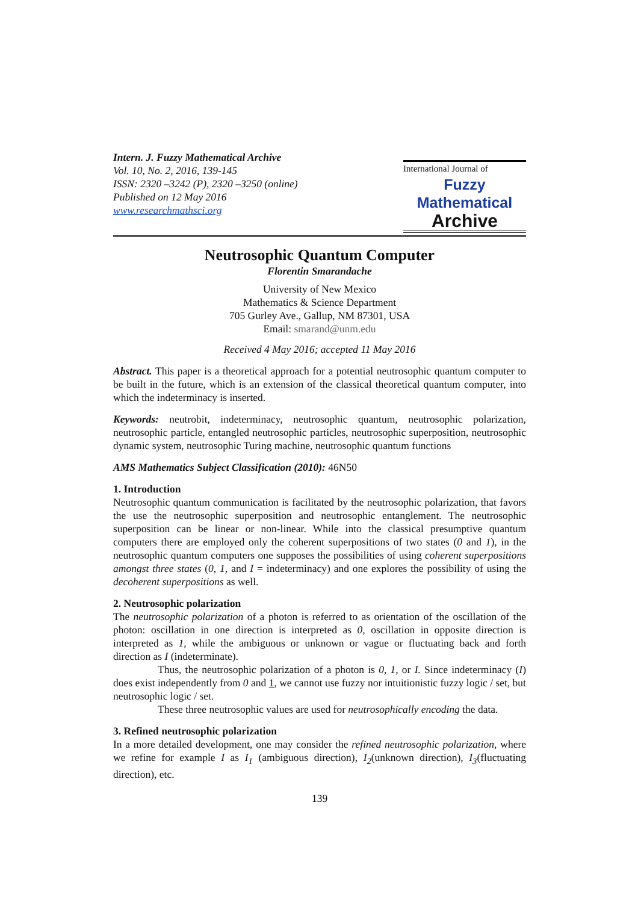Intern. J. Fuzzy Mathematical Archive
Vol. 10, No. 2, 2016, 139-145
ISSN: 2320 –3242 (P), 2320 –3250 (online)
Published on 12 May 2016
www.researchmathsci.org
International Journal of
Fuzzy Mathematical
Archive
Neutrosophic Quantum Computer
Florentin Smarandache
University of New Mexico
Mathematics & Science Department
705 Gurley Ave., Gallup, NM 87301, USA
Email: smarand@unm.edu
Received 4 May 2016; accepted 11 May 2016
Abstract. This paper is a theoretical approach for a potential neutrosophic quantum computer to be built in the future, which is an extension of the classical theoretical quantum computer, into which the indeterminacy is inserted.
Keywords: neutrobit, indeterminacy, neutrosophic quantum, neutrosophic polarization, neutrosophic particle, entangled neutrosophic particles, neutrosophic superposition, neutrosophic dynamic system, neutrosophic Turing machine, neutrosophic quantum functions
AMS Mathematics Subject Classification (2010): 46N50
1. Introduction
Neutrosophic quantum communication is facilitated by the neutrosophic polarization, that favors the use the neutrosophic superposition and neutrosophic entanglement. The neutrosophic superposition can be linear or non-linear. While into the classical presumptive quantum computers there are employed only the coherent superpositions of two states (0 and 1), in the neutrosophic quantum computers one supposes the possibilities of using coherent superpositions amongst three states (0, 1, and I = indeterminacy) and one explores the possibility of using the decoherent superpositions as well.
2. Neutrosophic polarization
The neutrosophic polarization of a photon is referred to as orientation of the oscillation of the photon: oscillation in one direction is interpreted as 0, oscillation in opposite direction is interpreted as 1, while the ambiguous or unknown or vague or fluctuating back and forth direction as I (indeterminate).
Thus, the neutrosophic polarization of a photon is 0, 1, or I. Since indeterminacy (I) does exist independently from 0 and 1, we cannot use fuzzy nor intuitionistic fuzzy logic / set, but neutrosophic logic / set.
These three neutrosophic values are used for neutrosophically encoding the data.
3. Refined neutrosophic polarization
In a more detailed development, one may consider the refined neutrosophic polarization, where we refine for example I as I<sub>1</sub> (ambiguous direction), I<sub>2</sub>(unknown direction), I<sub>3</sub>(fluctuating direction), etc.
139